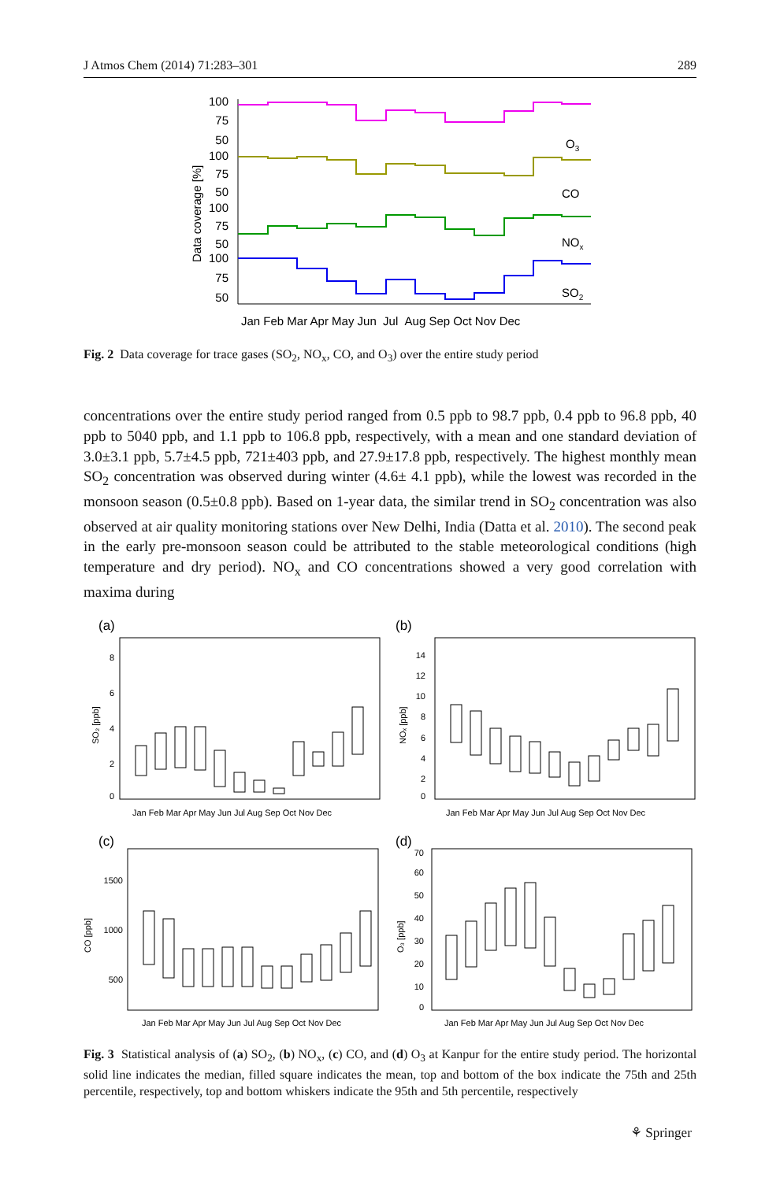J Atmos Chem (2014) 71:283–301 289
Data coverage [%]
100
75
50
100
75
50
100
75
50
100
75
50
O3
CO
NOx
SO2
Jan Feb Mar Apr May Jun Jul Aug Sep Oct Nov Dec
Fig. 2 Data coverage for trace gases (SO<sub>2</sub>, NO<sub>x</sub>, CO, and O<sub>3</sub>) over the entire study period
concentrations over the entire study period ranged from 0.5 ppb to 98.7 ppb, 0.4 ppb to 96.8 ppb, 40 ppb to 5040 ppb, and 1.1 ppb to 106.8 ppb, respectively, with a mean and one standard deviation of 3.0±3.1 ppb, 5.7±4.5 ppb, 721±403 ppb, and 27.9±17.8 ppb, respectively. The highest monthly mean SO<sub>2</sub> concentration was observed during winter (4.6± 4.1 ppb), while the lowest was recorded in the monsoon season (0.5±0.8 ppb). Based on 1-year data, the similar trend in SO<sub>2</sub> concentration was also observed at air quality monitoring stations over New Delhi, India (Datta et al. 2010). The second peak in the early pre-monsoon season could be attributed to the stable meteorological conditions (high temperature and dry period). NO<sub>x</sub> and CO concentrations showed a very good correlation with maxima during
(a)
(b)
(c)
(d)
SO₂ [ppb]
NOₓ [ppb]
CO [ppb]
O₃ [ppb]
8
6
4
2
0
14
12
10
8
6
4
2
0
1500
1000
500
70
60
50
40
30
20
10
0
Jan Feb Mar Apr May Jun Jul Aug Sep Oct Nov Dec
Jan Feb Mar Apr May Jun Jul Aug Sep Oct Nov Dec
Jan Feb Mar Apr May Jun Jul Aug Sep Oct Nov Dec
Jan Feb Mar Apr May Jun Jul Aug Sep Oct Nov Dec
Fig. 3 Statistical analysis of (a) SO<sub>2</sub>, (b) NO<sub>x</sub>, (c) CO, and (d) O<sub>3</sub> at Kanpur for the entire study period. The horizontal solid line indicates the median, filled square indicates the mean, top and bottom of the box indicate the 75th and 25th percentile, respectively, top and bottom whiskers indicate the 95th and 5th percentile, respectively
⚘ Springer